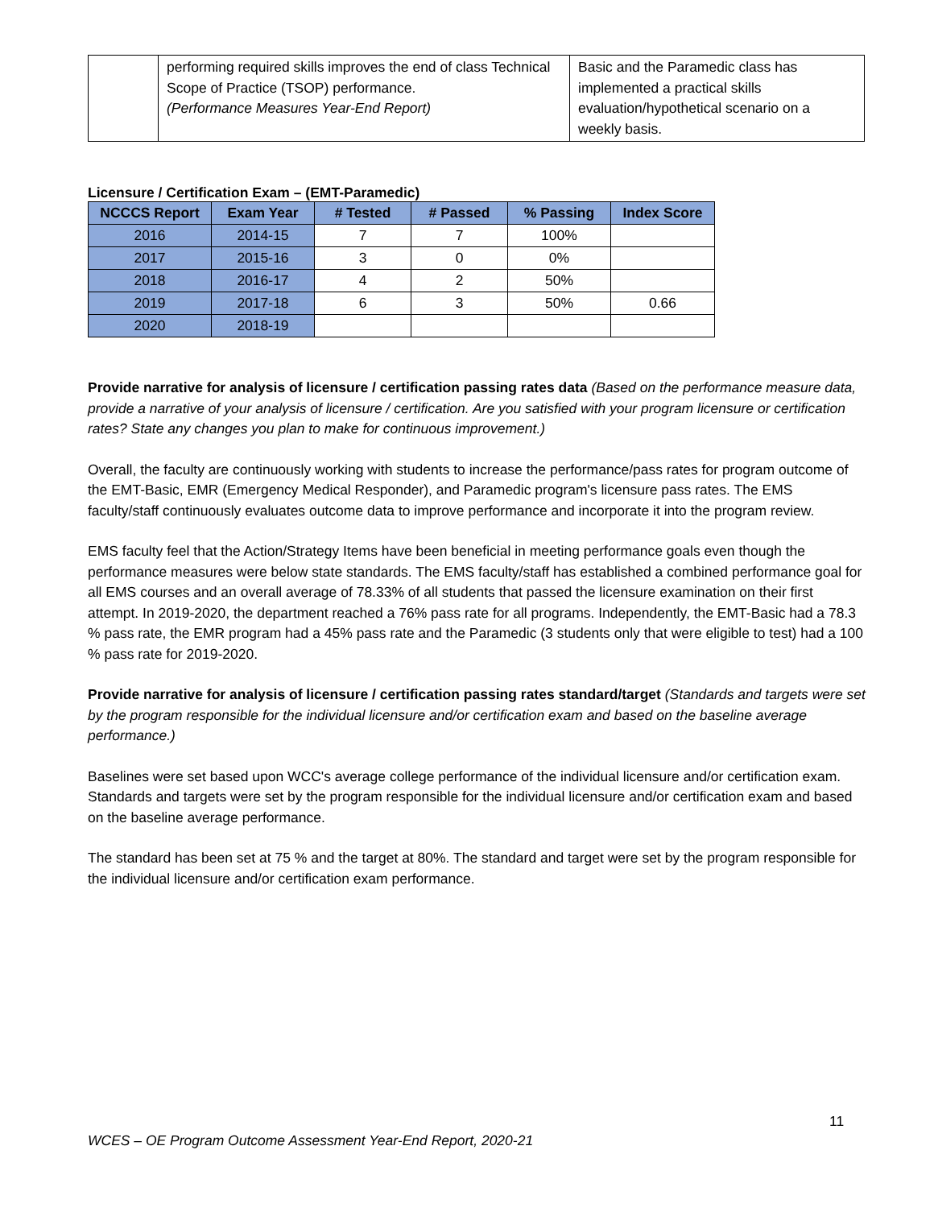| | performing required skills improves the end of class Technical Scope of Practice (TSOP) performance. (Performance Measures Year-End Report) | Basic and the Paramedic class has implemented a practical skills evaluation/hypothetical scenario on a weekly basis. |
Licensure / Certification Exam – (EMT-Paramedic)
| NCCCS Report | Exam Year | # Tested | # Passed | % Passing | Index Score |
| --- | --- | --- | --- | --- | --- |
| 2016 | 2014-15 | 7 | 7 | 100% | |
| 2017 | 2015-16 | 3 | 0 | 0% | |
| 2018 | 2016-17 | 4 | 2 | 50% | |
| 2019 | 2017-18 | 6 | 3 | 50% | 0.66 |
| 2020 | 2018-19 | | | | |
Provide narrative for analysis of licensure / certification passing rates data (Based on the performance measure data, provide a narrative of your analysis of licensure / certification. Are you satisfied with your program licensure or certification rates? State any changes you plan to make for continuous improvement.)
Overall, the faculty are continuously working with students to increase the performance/pass rates for program outcome of the EMT-Basic, EMR (Emergency Medical Responder), and Paramedic program's licensure pass rates. The EMS faculty/staff continuously evaluates outcome data to improve performance and incorporate it into the program review.
EMS faculty feel that the Action/Strategy Items have been beneficial in meeting performance goals even though the performance measures were below state standards. The EMS faculty/staff has established a combined performance goal for all EMS courses and an overall average of 78.33% of all students that passed the licensure examination on their first attempt. In 2019-2020, the department reached a 76% pass rate for all programs. Independently, the EMT-Basic had a 78.3 % pass rate, the EMR program had a 45% pass rate and the Paramedic (3 students only that were eligible to test) had a 100 % pass rate for 2019-2020.
Provide narrative for analysis of licensure / certification passing rates standard/target (Standards and targets were set by the program responsible for the individual licensure and/or certification exam and based on the baseline average performance.)
Baselines were set based upon WCC's average college performance of the individual licensure and/or certification exam. Standards and targets were set by the program responsible for the individual licensure and/or certification exam and based on the baseline average performance.
The standard has been set at 75 % and the target at 80%. The standard and target were set by the program responsible for the individual licensure and/or certification exam performance.
11
WCES – OE Program Outcome Assessment Year-End Report, 2020-21